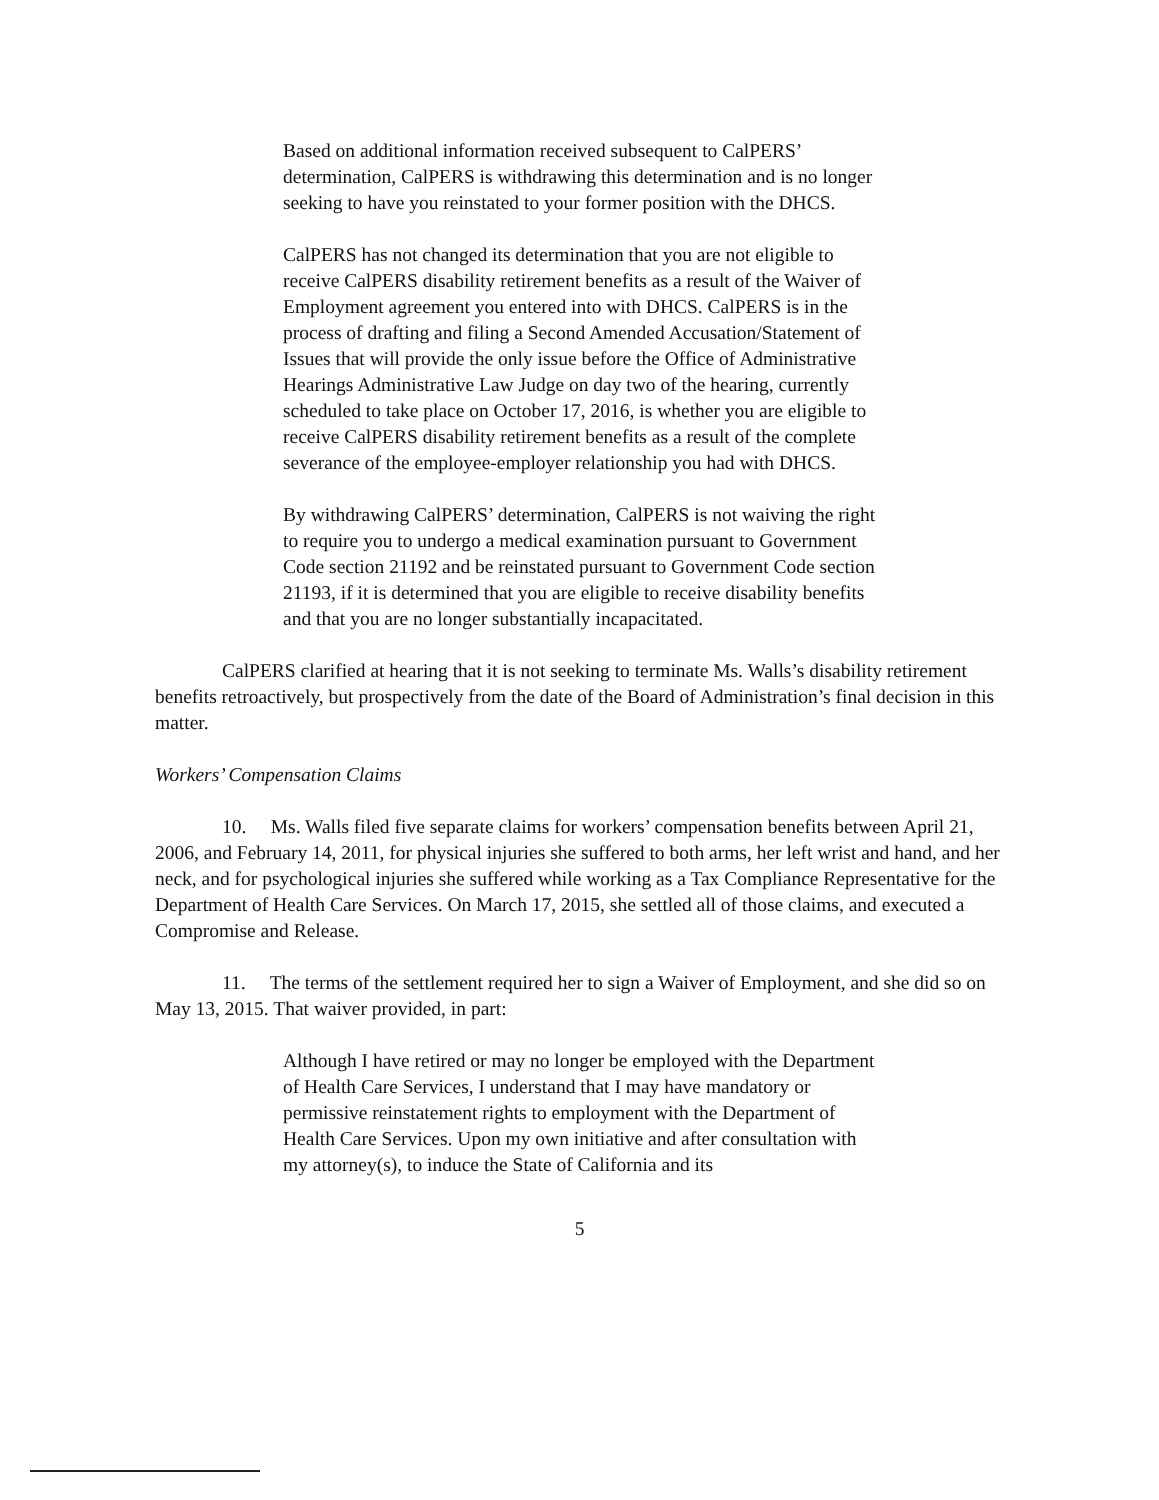Based on additional information received subsequent to CalPERS’ determination, CalPERS is withdrawing this determination and is no longer seeking to have you reinstated to your former position with the DHCS.
CalPERS has not changed its determination that you are not eligible to receive CalPERS disability retirement benefits as a result of the Waiver of Employment agreement you entered into with DHCS. CalPERS is in the process of drafting and filing a Second Amended Accusation/Statement of Issues that will provide the only issue before the Office of Administrative Hearings Administrative Law Judge on day two of the hearing, currently scheduled to take place on October 17, 2016, is whether you are eligible to receive CalPERS disability retirement benefits as a result of the complete severance of the employee-employer relationship you had with DHCS.
By withdrawing CalPERS’ determination, CalPERS is not waiving the right to require you to undergo a medical examination pursuant to Government Code section 21192 and be reinstated pursuant to Government Code section 21193, if it is determined that you are eligible to receive disability benefits and that you are no longer substantially incapacitated.
CalPERS clarified at hearing that it is not seeking to terminate Ms. Walls’s disability retirement benefits retroactively, but prospectively from the date of the Board of Administration’s final decision in this matter.
Workers’ Compensation Claims
10. Ms. Walls filed five separate claims for workers’ compensation benefits between April 21, 2006, and February 14, 2011, for physical injuries she suffered to both arms, her left wrist and hand, and her neck, and for psychological injuries she suffered while working as a Tax Compliance Representative for the Department of Health Care Services. On March 17, 2015, she settled all of those claims, and executed a Compromise and Release.
11. The terms of the settlement required her to sign a Waiver of Employment, and she did so on May 13, 2015. That waiver provided, in part:
Although I have retired or may no longer be employed with the Department of Health Care Services, I understand that I may have mandatory or permissive reinstatement rights to employment with the Department of Health Care Services. Upon my own initiative and after consultation with my attorney(s), to induce the State of California and its
5